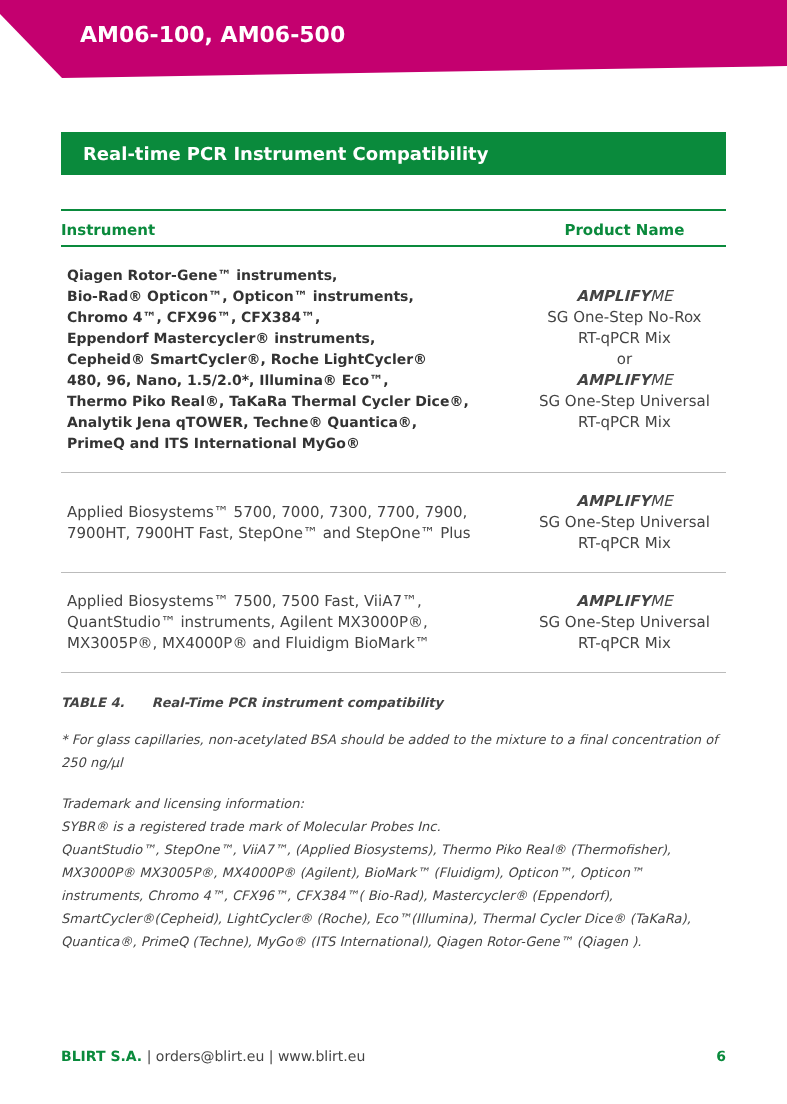AM06-100, AM06-500
Real-time PCR Instrument Compatibility
| Instrument | Product Name |
| --- | --- |
| Qiagen Rotor-Gene™ instruments, Bio-Rad® Opticon™, Opticon™ instruments, Chromo 4™, CFX96™, CFX384™, Eppendorf Mastercycler® instruments, Cepheid® SmartCycler®, Roche LightCycler® 480, 96, Nano, 1.5/2.0*, Illumina® Eco™, Thermo Piko Real®, TaKaRa Thermal Cycler Dice®, Analytik Jena qTOWER, Techne® Quantica®, PrimeQ and ITS International MyGo® | AMPLIFY ME SG One-Step No-Rox RT-qPCR Mix or AMPLIFY ME SG One-Step Universal RT-qPCR Mix |
| Applied Biosystems™ 5700, 7000, 7300, 7700, 7900, 7900HT, 7900HT Fast, StepOne™ and StepOne™ Plus | AMPLIFY ME SG One-Step Universal RT-qPCR Mix |
| Applied Biosystems™ 7500, 7500 Fast, ViiA7™, QuantStudio™ instruments, Agilent MX3000P®, MX3005P®, MX4000P® and Fluidigm BioMark™ | AMPLIFY ME SG One-Step Universal RT-qPCR Mix |
TABLE 4. Real-Time PCR instrument compatibility
* For glass capillaries, non-acetylated BSA should be added to the mixture to a final concentration of 250 ng/μl
Trademark and licensing information:
SYBR® is a registered trade mark of Molecular Probes Inc.
QuantStudio™, StepOne™, ViiA7™, (Applied Biosystems), Thermo Piko Real® (Thermofisher), MX3000P® MX3005P®, MX4000P® (Agilent), BioMark™ (Fluidigm), Opticon™, Opticon™ instruments, Chromo 4™, CFX96™, CFX384™( Bio-Rad), Mastercycler® (Eppendorf), SmartCycler®(Cepheid), LightCycler® (Roche), Eco™(Illumina), Thermal Cycler Dice® (TaKaRa), Quantica®, PrimeQ (Techne), MyGo® (ITS International), Qiagen Rotor-Gene™ (Qiagen ).
BLIRT S.A. | orders@blirt.eu | www.blirt.eu 6